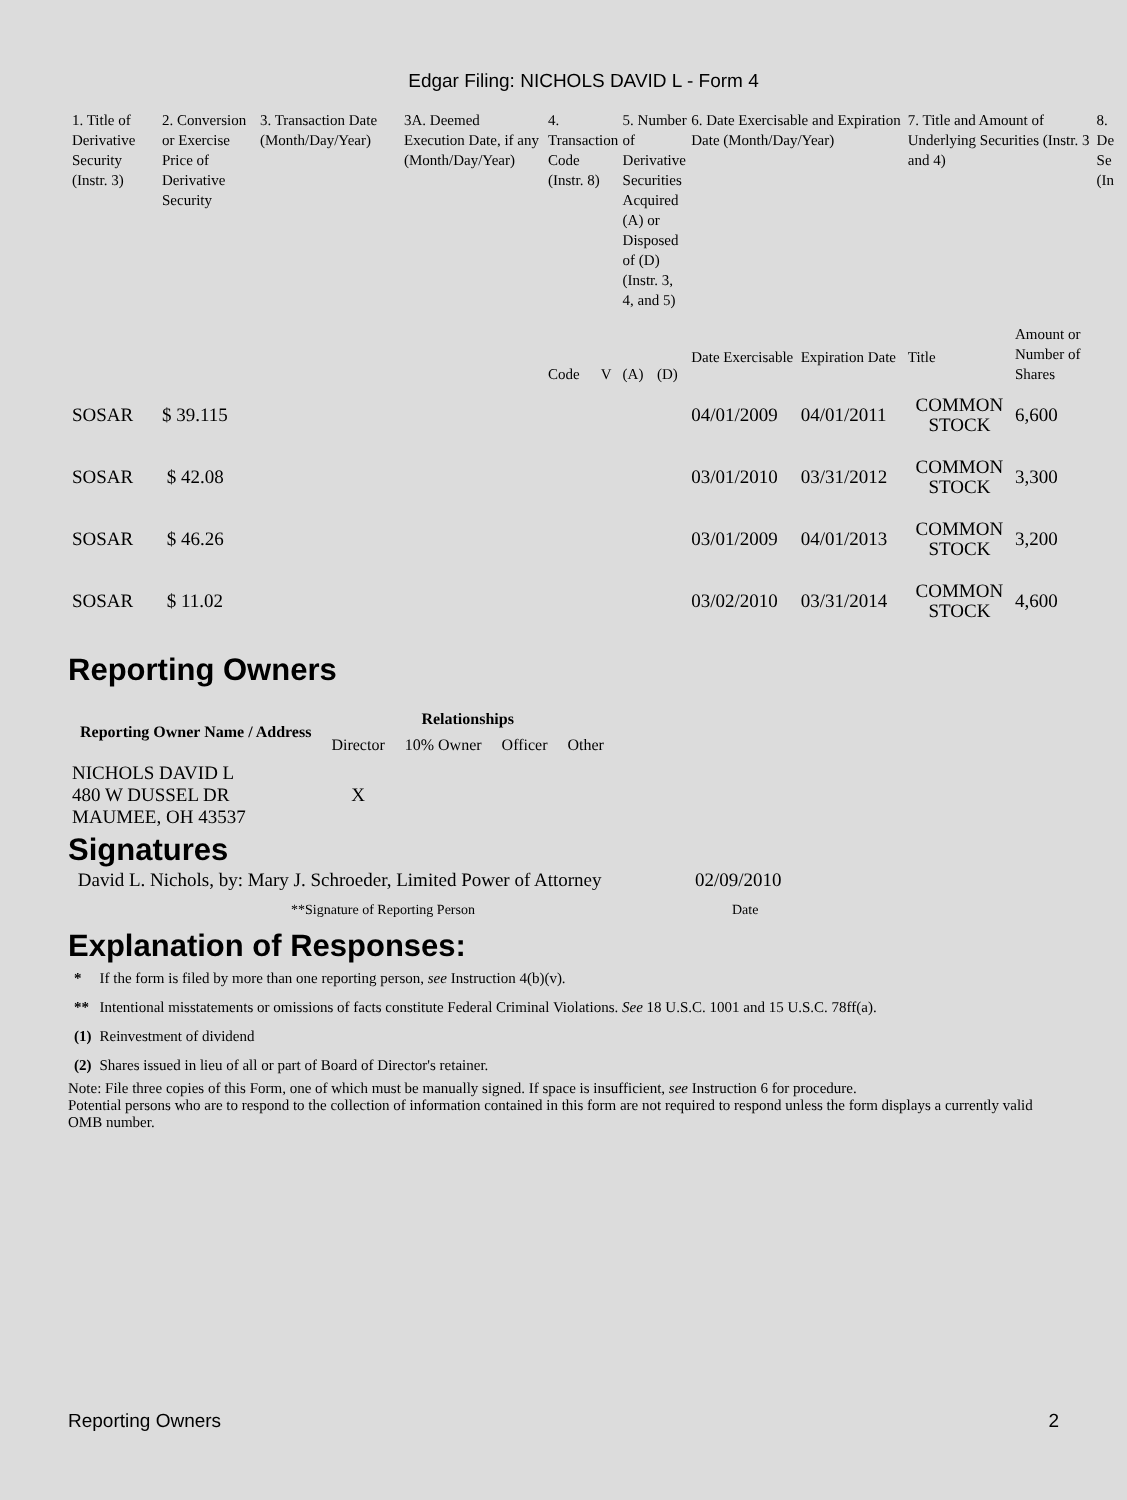Edgar Filing: NICHOLS DAVID L - Form 4
| 1. Title of Derivative Security (Instr. 3) | 2. Conversion or Exercise Price of Derivative Security | 3. Transaction Date (Month/Day/Year) | 3A. Deemed Execution Date, if any (Month/Day/Year) | 4. Transaction Code (Instr. 8) | | 5. Number of Derivative Securities Acquired (A) or Disposed of (D) (Instr. 3, 4, and 5) | | 6. Date Exercisable and Expiration Date (Month/Day/Year) | | 7. Title and Amount of Underlying Securities (Instr. 3 and 4) | | 8. De Se (In |
| --- | --- | --- | --- | --- | --- | --- | --- | --- | --- | --- | --- | --- |
| | | | | Code | V | (A) | (D) | Date Exercisable | Expiration Date | Title | Amount or Number of Shares | |
| SOSAR | $ 39.115 | | | | | | | 04/01/2009 | 04/01/2011 | COMMON STOCK | 6,600 | |
| SOSAR | $ 42.08 | | | | | | | 03/01/2010 | 03/31/2012 | COMMON STOCK | 3,300 | |
| SOSAR | $ 46.26 | | | | | | | 03/01/2009 | 04/01/2013 | COMMON STOCK | 3,200 | |
| SOSAR | $ 11.02 | | | | | | | 03/02/2010 | 03/31/2014 | COMMON STOCK | 4,600 | |
Reporting Owners
| Reporting Owner Name / Address | Relationships | | | |
| --- | --- | --- | --- | --- |
| | Director | 10% Owner | Officer | Other |
| NICHOLS DAVID L 480 W DUSSEL DR MAUMEE, OH 43537 | X | | | |
Signatures
| David L. Nichols, by: Mary J. Schroeder, Limited Power of Attorney | 02/09/2010 |
| **Signature of Reporting Person | Date |
Explanation of Responses:
| * | If the form is filed by more than one reporting person, see Instruction 4(b)(v). |
| ** | Intentional misstatements or omissions of facts constitute Federal Criminal Violations. See 18 U.S.C. 1001 and 15 U.S.C. 78ff(a). |
| (1) | Reinvestment of dividend |
| (2) | Shares issued in lieu of all or part of Board of Director's retainer. |
Note: File three copies of this Form, one of which must be manually signed. If space is insufficient, see Instruction 6 for procedure.
Potential persons who are to respond to the collection of information contained in this form are not required to respond unless the form displays a currently valid OMB number.
Reporting Owners 2